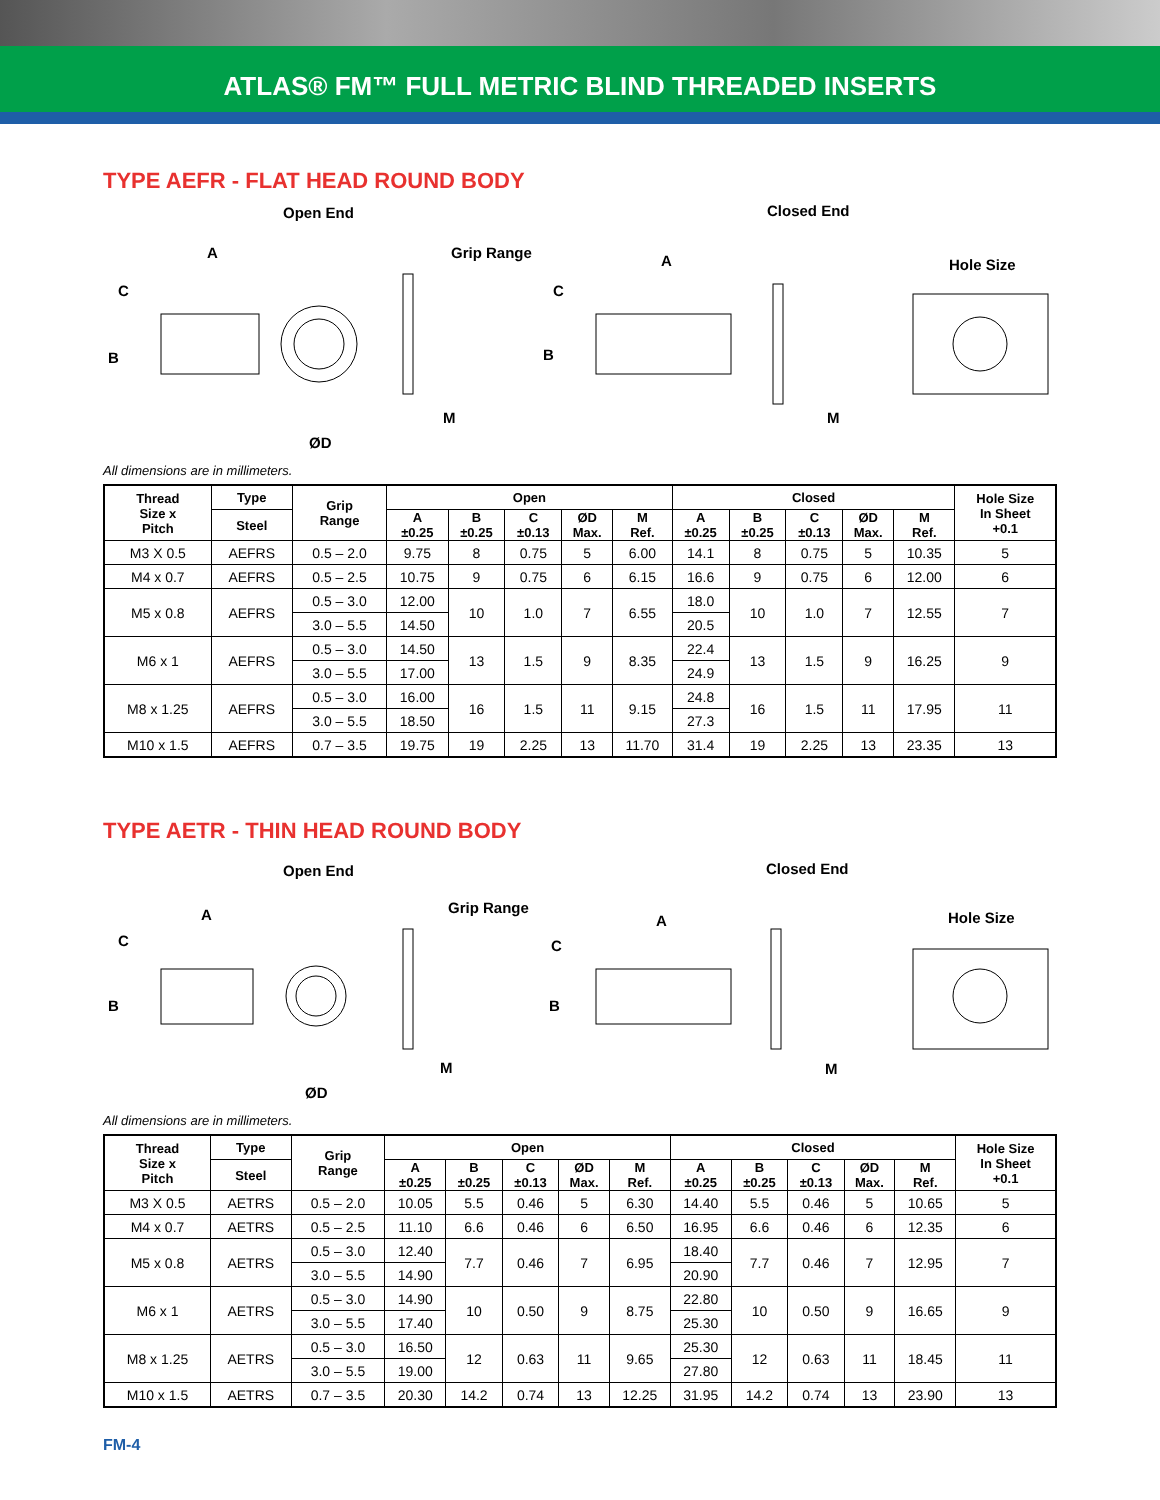ATLAS® FM™ FULL METRIC BLIND THREADED INSERTS
TYPE AEFR - FLAT HEAD ROUND BODY
Open End Closed End
Grip Range
Hole Size
A A
C C
B B
M M
ØD
All dimensions are in millimeters.
| Thread Size x Pitch | Type | Grip Range | Open | | | | | Closed | | | | | Hole Size In Sheet +0.1 |
| --- | --- | --- | --- | --- | --- | --- | --- | --- | --- | --- | --- | --- | --- |
| | Steel | | A ±0.25 | B ±0.25 | C ±0.13 | ØD Max. | M Ref. | A ±0.25 | B ±0.25 | C ±0.13 | ØD Max. | M Ref. | |
| M3 X 0.5 | AEFRS | 0.5 – 2.0 | 9.75 | 8 | 0.75 | 5 | 6.00 | 14.1 | 8 | 0.75 | 5 | 10.35 | 5 |
| M4 x 0.7 | AEFRS | 0.5 – 2.5 | 10.75 | 9 | 0.75 | 6 | 6.15 | 16.6 | 9 | 0.75 | 6 | 12.00 | 6 |
| M5 x 0.8 | AEFRS | 0.5 – 3.0 | 12.00 | 10 | 1.0 | 7 | 6.55 | 18.0 | 10 | 1.0 | 7 | 12.55 | 7 |
| | | 3.0 – 5.5 | 14.50 | | | | | 20.5 | | | | | |
| M6 x 1 | AEFRS | 0.5 – 3.0 | 14.50 | 13 | 1.5 | 9 | 8.35 | 22.4 | 13 | 1.5 | 9 | 16.25 | 9 |
| | | 3.0 – 5.5 | 17.00 | | | | | 24.9 | | | | | |
| M8 x 1.25 | AEFRS | 0.5 – 3.0 | 16.00 | 16 | 1.5 | 11 | 9.15 | 24.8 | 16 | 1.5 | 11 | 17.95 | 11 |
| | | 3.0 – 5.5 | 18.50 | | | | | 27.3 | | | | | |
| M10 x 1.5 | AEFRS | 0.7 – 3.5 | 19.75 | 19 | 2.25 | 13 | 11.70 | 31.4 | 19 | 2.25 | 13 | 23.35 | 13 |
TYPE AETR - THIN HEAD ROUND BODY
Open End Closed End
Grip Range
Hole Size A A
C C
B B
M M
ØD
All dimensions are in millimeters.
| Thread Size x Pitch | Type | Grip Range | Open | | | | | Closed | | | | | Hole Size In Sheet +0.1 |
| --- | --- | --- | --- | --- | --- | --- | --- | --- | --- | --- | --- | --- | --- |
| | Steel | | A ±0.25 | B ±0.25 | C ±0.13 | ØD Max. | M Ref. | A ±0.25 | B ±0.25 | C ±0.13 | ØD Max. | M Ref. | |
| M3 X 0.5 | AETRS | 0.5 – 2.0 | 10.05 | 5.5 | 0.46 | 5 | 6.30 | 14.40 | 5.5 | 0.46 | 5 | 10.65 | 5 |
| M4 x 0.7 | AETRS | 0.5 – 2.5 | 11.10 | 6.6 | 0.46 | 6 | 6.50 | 16.95 | 6.6 | 0.46 | 6 | 12.35 | 6 |
| M5 x 0.8 | AETRS | 0.5 – 3.0 | 12.40 | 7.7 | 0.46 | 7 | 6.95 | 18.40 | 7.7 | 0.46 | 7 | 12.95 | 7 |
| | | 3.0 – 5.5 | 14.90 | | | | | 20.90 | | | | | |
| M6 x 1 | AETRS | 0.5 – 3.0 | 14.90 | 10 | 0.50 | 9 | 8.75 | 22.80 | 10 | 0.50 | 9 | 16.65 | 9 |
| | | 3.0 – 5.5 | 17.40 | | | | | 25.30 | | | | | |
| M8 x 1.25 | AETRS | 0.5 – 3.0 | 16.50 | 12 | 0.63 | 11 | 9.65 | 25.30 | 12 | 0.63 | 11 | 18.45 | 11 |
| | | 3.0 – 5.5 | 19.00 | | | | | 27.80 | | | | | |
| M10 x 1.5 | AETRS | 0.7 – 3.5 | 20.30 | 14.2 | 0.74 | 13 | 12.25 | 31.95 | 14.2 | 0.74 | 13 | 23.90 | 13 |
FM-4